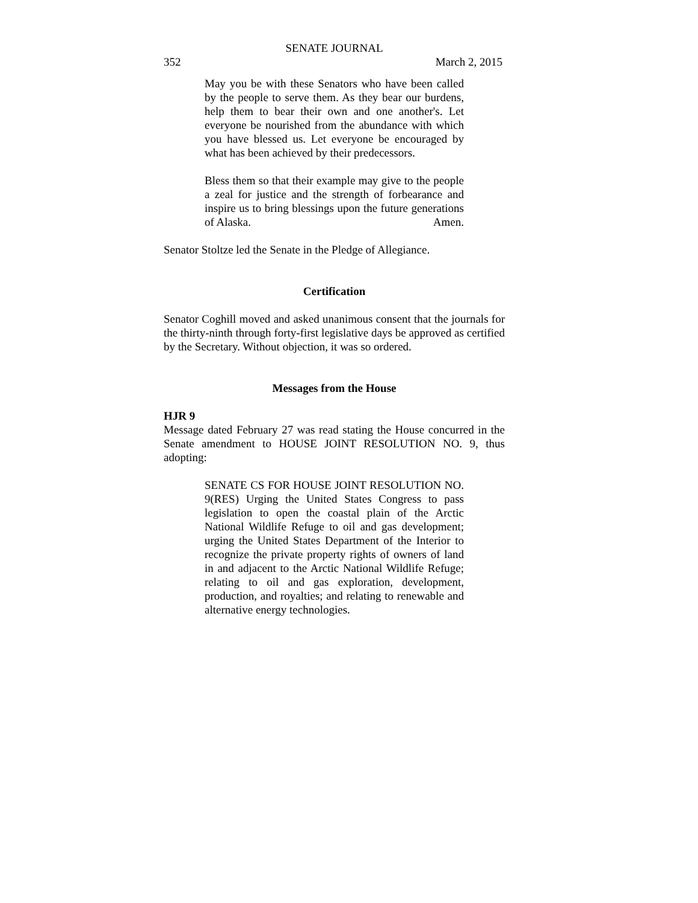SENATE JOURNAL
352 March 2, 2015
May you be with these Senators who have been called by the people to serve them. As they bear our burdens, help them to bear their own and one another's. Let everyone be nourished from the abundance with which you have blessed us. Let everyone be encouraged by what has been achieved by their predecessors.
Bless them so that their example may give to the people a zeal for justice and the strength of forbearance and inspire us to bring blessings upon the future generations of Alaska. Amen.
Senator Stoltze led the Senate in the Pledge of Allegiance.
Certification
Senator Coghill moved and asked unanimous consent that the journals for the thirty-ninth through forty-first legislative days be approved as certified by the Secretary. Without objection, it was so ordered.
Messages from the House
HJR 9
Message dated February 27 was read stating the House concurred in the Senate amendment to HOUSE JOINT RESOLUTION NO. 9, thus adopting:
SENATE CS FOR HOUSE JOINT RESOLUTION NO. 9(RES) Urging the United States Congress to pass legislation to open the coastal plain of the Arctic National Wildlife Refuge to oil and gas development; urging the United States Department of the Interior to recognize the private property rights of owners of land in and adjacent to the Arctic National Wildlife Refuge; relating to oil and gas exploration, development, production, and royalties; and relating to renewable and alternative energy technologies.